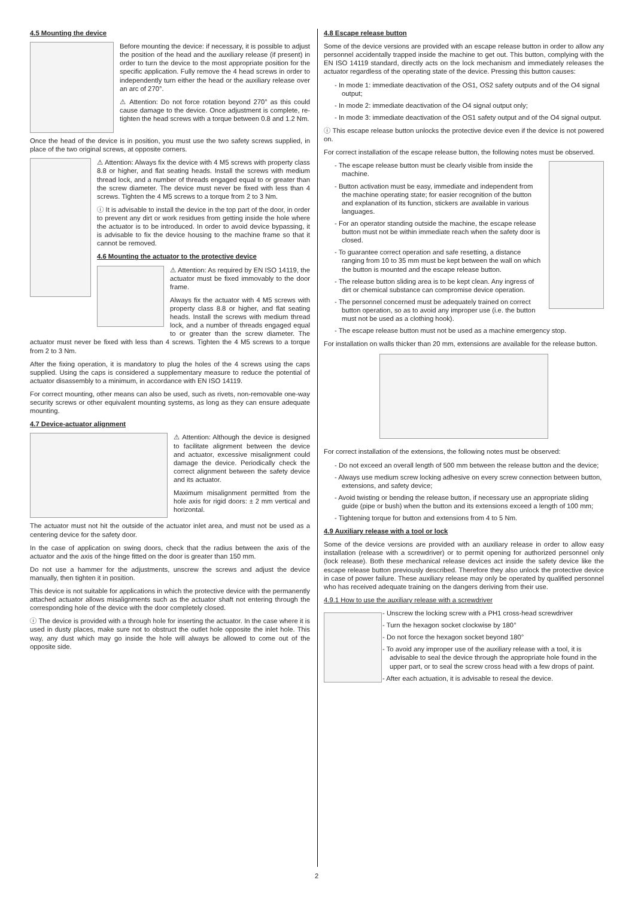4.5 Mounting the device
Before mounting the device: if necessary, it is possible to adjust the position of the head and the auxiliary release (if present) in order to turn the device to the most appropriate position for the specific application. Fully remove the 4 head screws in order to independently turn either the head or the auxiliary release over an arc of 270°.
⚠ Attention: Do not force rotation beyond 270° as this could cause damage to the device. Once adjustment is complete, re-tighten the head screws with a torque between 0.8 and 1.2 Nm.
Once the head of the device is in position, you must use the two safety screws supplied, in place of the two original screws, at opposite corners.
⚠ Attention: Always fix the device with 4 M5 screws with property class 8.8 or higher, and flat seating heads. Install the screws with medium thread lock, and a number of threads engaged equal to or greater than the screw diameter. The device must never be fixed with less than 4 screws. Tighten the 4 M5 screws to a torque from 2 to 3 Nm.
ⓘ It is advisable to install the device in the top part of the door, in order to prevent any dirt or work residues from getting inside the hole where the actuator is to be introduced. In order to avoid device bypassing, it is advisable to fix the device housing to the machine frame so that it cannot be removed.
4.6 Mounting the actuator to the protective device
⚠ Attention: As required by EN ISO 14119, the actuator must be fixed immovably to the door frame.
Always fix the actuator with 4 M5 screws with property class 8.8 or higher, and flat seating heads. Install the screws with medium thread lock, and a number of threads engaged equal to or greater than the screw diameter. The actuator must never be fixed with less than 4 screws. Tighten the 4 M5 screws to a torque from 2 to 3 Nm.
After the fixing operation, it is mandatory to plug the holes of the 4 screws using the caps supplied. Using the caps is considered a supplementary measure to reduce the potential of actuator disassembly to a minimum, in accordance with EN ISO 14119.
For correct mounting, other means can also be used, such as rivets, non-removable one-way security screws or other equivalent mounting systems, as long as they can ensure adequate mounting.
4.7 Device-actuator alignment
⚠ Attention: Although the device is designed to facilitate alignment between the device and actuator, excessive misalignment could damage the device. Periodically check the correct alignment between the safety device and its actuator.
Maximum misalignment permitted from the hole axis for rigid doors: ± 2 mm vertical and horizontal.
The actuator must not hit the outside of the actuator inlet area, and must not be used as a centering device for the safety door.
In the case of application on swing doors, check that the radius between the axis of the actuator and the axis of the hinge fitted on the door is greater than 150 mm.
Do not use a hammer for the adjustments, unscrew the screws and adjust the device manually, then tighten it in position.
This device is not suitable for applications in which the protective device with the permanently attached actuator allows misalignments such as the actuator shaft not entering through the corresponding hole of the device with the door completely closed.
ⓘ The device is provided with a through hole for inserting the actuator. In the case where it is used in dusty places, make sure not to obstruct the outlet hole opposite the inlet hole. This way, any dust which may go inside the hole will always be allowed to come out of the opposite side.
4.8 Escape release button
Some of the device versions are provided with an escape release button in order to allow any personnel accidentally trapped inside the machine to get out. This button, complying with the EN ISO 14119 standard, directly acts on the lock mechanism and immediately releases the actuator regardless of the operating state of the device. Pressing this button causes:
- In mode 1: immediate deactivation of the OS1, OS2 safety outputs and of the O4 signal output;
- In mode 2: immediate deactivation of the O4 signal output only;
- In mode 3: immediate deactivation of the OS1 safety output and of the O4 signal output.
ⓘ This escape release button unlocks the protective device even if the device is not powered on.
For correct installation of the escape release button, the following notes must be observed.
- The escape release button must be clearly visible from inside the machine.
- Button activation must be easy, immediate and independent from the machine operating state; for easier recognition of the button and explanation of its function, stickers are available in various languages.
- For an operator standing outside the machine, the escape release button must not be within immediate reach when the safety door is closed.
- To guarantee correct operation and safe resetting, a distance ranging from 10 to 35 mm must be kept between the wall on which the button is mounted and the escape release button.
- The release button sliding area is to be kept clean. Any ingress of dirt or chemical substance can compromise device operation.
- The personnel concerned must be adequately trained on correct button operation, so as to avoid any improper use (i.e. the button must not be used as a clothing hook).
- The escape release button must not be used as a machine emergency stop.
For installation on walls thicker than 20 mm, extensions are available for the release button.
For correct installation of the extensions, the following notes must be observed:
- Do not exceed an overall length of 500 mm between the release button and the device;
- Always use medium screw locking adhesive on every screw connection between button, extensions, and safety device;
- Avoid twisting or bending the release button, if necessary use an appropriate sliding guide (pipe or bush) when the button and its extensions exceed a length of 100 mm;
- Tightening torque for button and extensions from 4 to 5 Nm.
4.9 Auxiliary release with a tool or lock
Some of the device versions are provided with an auxiliary release in order to allow easy installation (release with a screwdriver) or to permit opening for authorized personnel only (lock release). Both these mechanical release devices act inside the safety device like the escape release button previously described. Therefore they also unlock the protective device in case of power failure. These auxiliary release may only be operated by qualified personnel who has received adequate training on the dangers deriving from their use.
4.9.1 How to use the auxiliary release with a screwdriver
- Unscrew the locking screw with a PH1 cross-head screwdriver
- Turn the hexagon socket clockwise by 180°
- Do not force the hexagon socket beyond 180°
- To avoid any improper use of the auxiliary release with a tool, it is advisable to seal the device through the appropriate hole found in the upper part, or to seal the screw cross head with a few drops of paint.
- After each actuation, it is advisable to reseal the device.
2